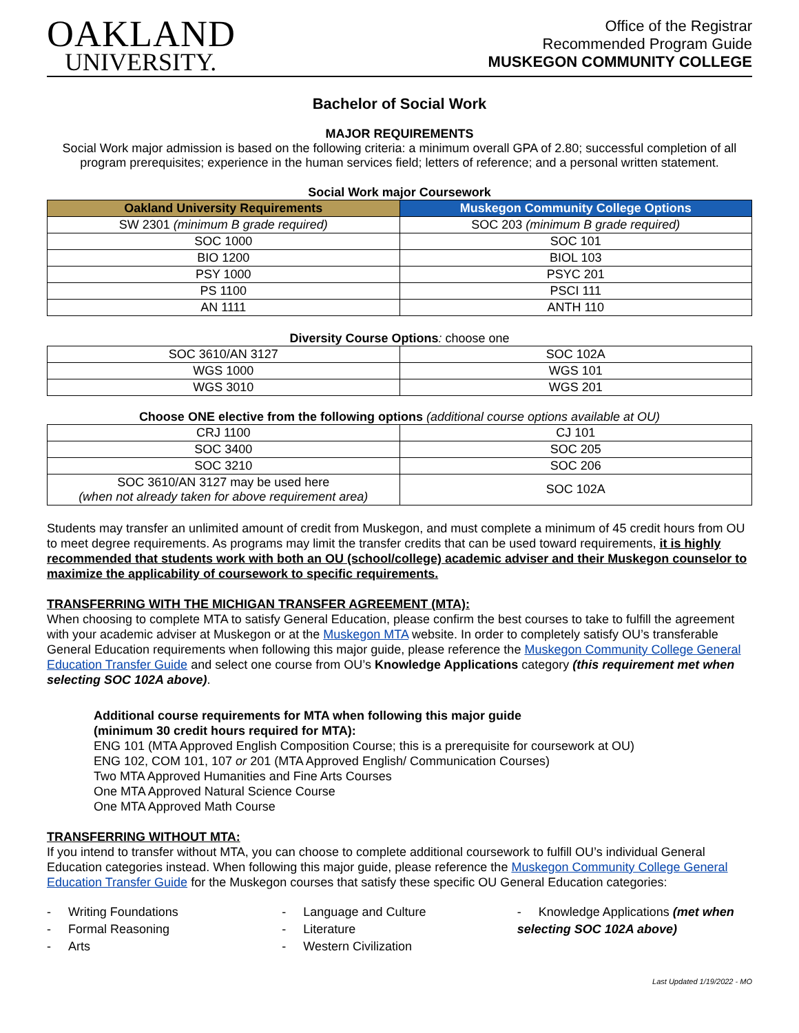OAKLAND
UNIVERSITY.
Office of the Registrar
Recommended Program Guide
MUSKEGON COMMUNITY COLLEGE
Bachelor of Social Work
MAJOR REQUIREMENTS
Social Work major admission is based on the following criteria: a minimum overall GPA of 2.80; successful completion of all program prerequisites; experience in the human services field; letters of reference; and a personal written statement.
Social Work major Coursework
| Oakland University Requirements | Muskegon Community College Options |
| --- | --- |
| SW 2301 (minimum B grade required) | SOC 203 (minimum B grade required) |
| SOC 1000 | SOC 101 |
| BIO 1200 | BIOL 103 |
| PSY 1000 | PSYC 201 |
| PS 1100 | PSCI 111 |
| AN 1111 | ANTH 110 |
Diversity Course Options: choose one
| SOC 3610/AN 3127 | SOC 102A |
| WGS 1000 | WGS 101 |
| WGS 3010 | WGS 201 |
Choose ONE elective from the following options (additional course options available at OU)
| CRJ 1100 | CJ 101 |
| SOC 3400 | SOC 205 |
| SOC 3210 | SOC 206 |
| SOC 3610/AN 3127 may be used here (when not already taken for above requirement area) | SOC 102A |
Students may transfer an unlimited amount of credit from Muskegon, and must complete a minimum of 45 credit hours from OU to meet degree requirements. As programs may limit the transfer credits that can be used toward requirements, it is highly recommended that students work with both an OU (school/college) academic adviser and their Muskegon counselor to maximize the applicability of coursework to specific requirements.
TRANSFERRING WITH THE MICHIGAN TRANSFER AGREEMENT (MTA):
When choosing to complete MTA to satisfy General Education, please confirm the best courses to take to fulfill the agreement with your academic adviser at Muskegon or at the Muskegon MTA website. In order to completely satisfy OU’s transferable General Education requirements when following this major guide, please reference the Muskegon Community College General Education Transfer Guide and select one course from OU’s Knowledge Applications category (this requirement met when selecting SOC 102A above).
Additional course requirements for MTA when following this major guide
(minimum 30 credit hours required for MTA):
ENG 101 (MTA Approved English Composition Course; this is a prerequisite for coursework at OU)
ENG 102, COM 101, 107 or 201 (MTA Approved English/ Communication Courses)
Two MTA Approved Humanities and Fine Arts Courses
One MTA Approved Natural Science Course
One MTA Approved Math Course
TRANSFERRING WITHOUT MTA:
If you intend to transfer without MTA, you can choose to complete additional coursework to fulfill OU’s individual General Education categories instead. When following this major guide, please reference the Muskegon Community College General Education Transfer Guide for the Muskegon courses that satisfy these specific OU General Education categories:
- Writing Foundations
- Formal Reasoning
- Arts
- Language and Culture
- Literature
- Western Civilization
- Knowledge Applications (met when selecting SOC 102A above)
Last Updated 1/19/2022 - MO